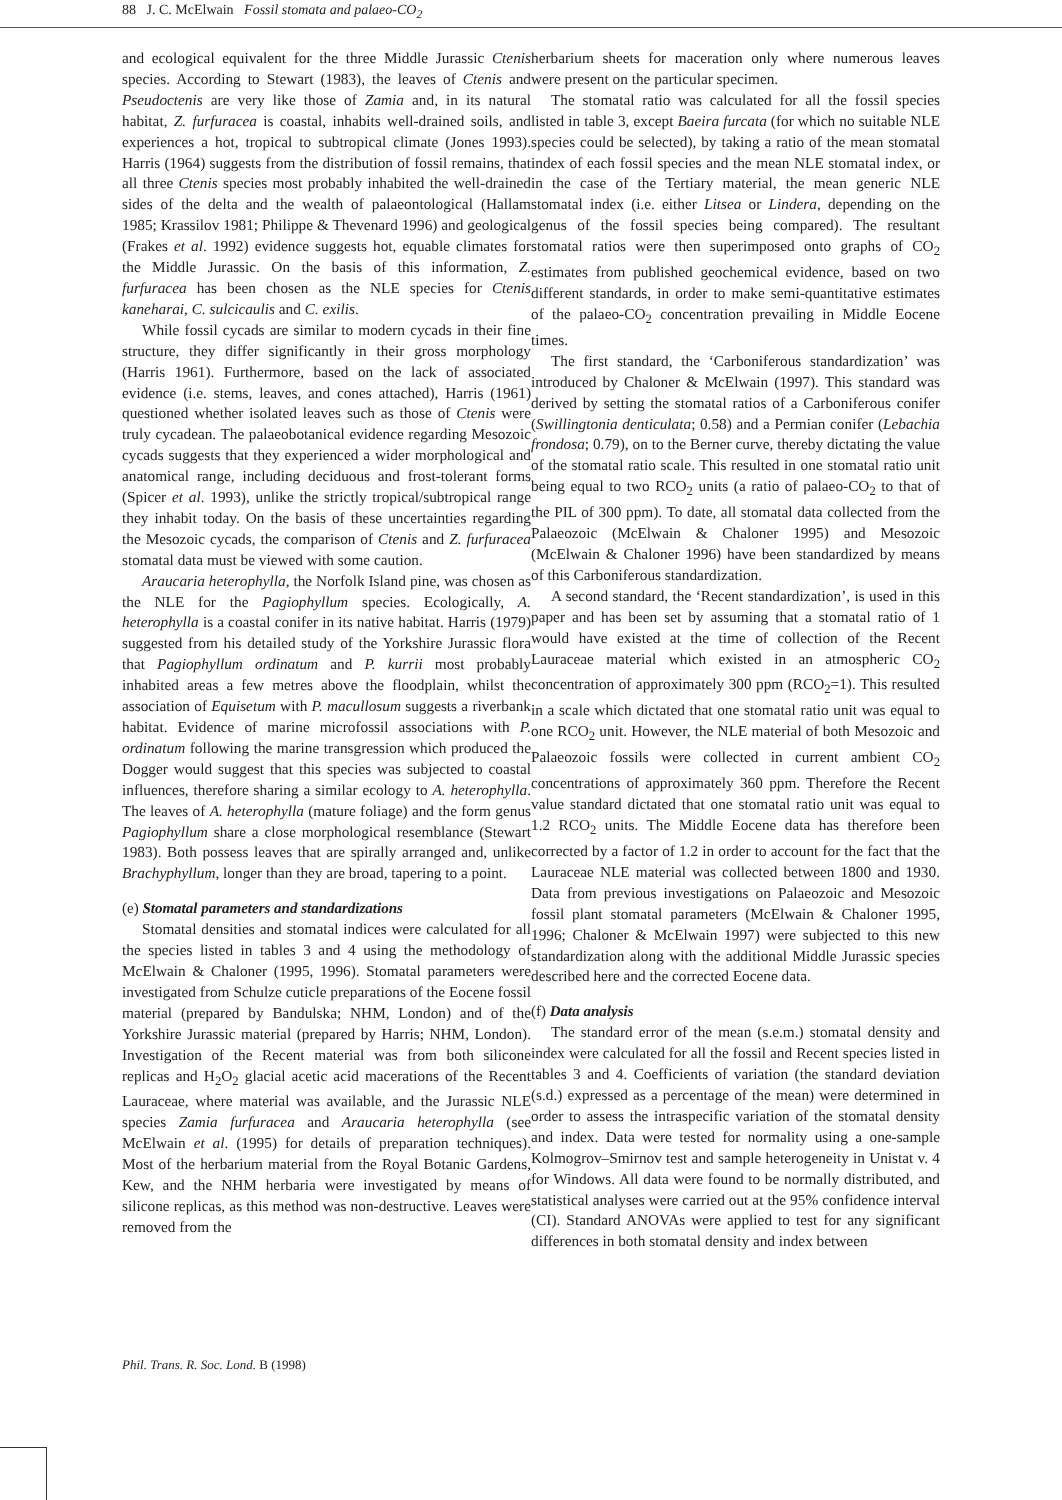88 J. C. McElwain Fossil stomata and palaeo-CO<sub>2</sub>
and ecological equivalent for the three Middle Jurassic Ctenis species. According to Stewart (1983), the leaves of Ctenis and Pseudoctenis are very like those of Zamia and, in its natural habitat, Z. furfuracea is coastal, inhabits well-drained soils, and experiences a hot, tropical to subtropical climate (Jones 1993). Harris (1964) suggests from the distribution of fossil remains, that all three Ctenis species most probably inhabited the well-drained sides of the delta and the wealth of palaeontological (Hallam 1985; Krassilov 1981; Philippe & Thevenard 1996) and geological (Frakes et al. 1992) evidence suggests hot, equable climates for the Middle Jurassic. On the basis of this information, Z. furfuracea has been chosen as the NLE species for Ctenis kaneharai, C. sulcicaulis and C. exilis.
While fossil cycads are similar to modern cycads in their fine structure, they differ significantly in their gross morphology (Harris 1961). Furthermore, based on the lack of associated evidence (i.e. stems, leaves, and cones attached), Harris (1961) questioned whether isolated leaves such as those of Ctenis were truly cycadean. The palaeobotanical evidence regarding Mesozoic cycads suggests that they experienced a wider morphological and anatomical range, including deciduous and frost-tolerant forms (Spicer et al. 1993), unlike the strictly tropical/subtropical range they inhabit today. On the basis of these uncertainties regarding the Mesozoic cycads, the comparison of Ctenis and Z. furfuracea stomatal data must be viewed with some caution.
Araucaria heterophylla, the Norfolk Island pine, was chosen as the NLE for the Pagiophyllum species. Ecologically, A. heterophylla is a coastal conifer in its native habitat. Harris (1979) suggested from his detailed study of the Yorkshire Jurassic flora that Pagiophyllum ordinatum and P. kurrii most probably inhabited areas a few metres above the floodplain, whilst the association of Equisetum with P. macullosum suggests a riverbank habitat. Evidence of marine microfossil associations with P. ordinatum following the marine transgression which produced the Dogger would suggest that this species was subjected to coastal influences, therefore sharing a similar ecology to A. heterophylla. The leaves of A. heterophylla (mature foliage) and the form genus Pagiophyllum share a close morphological resemblance (Stewart 1983). Both possess leaves that are spirally arranged and, unlike Brachyphyllum, longer than they are broad, tapering to a point.
(e) Stomatal parameters and standardizations
Stomatal densities and stomatal indices were calculated for all the species listed in tables 3 and 4 using the methodology of McElwain & Chaloner (1995, 1996). Stomatal parameters were investigated from Schulze cuticle preparations of the Eocene fossil material (prepared by Bandulska; NHM, London) and of the Yorkshire Jurassic material (prepared by Harris; NHM, London). Investigation of the Recent material was from both silicone replicas and H<sub>2</sub>O<sub>2</sub> glacial acetic acid macerations of the Recent Lauraceae, where material was available, and the Jurassic NLE species Zamia furfuracea and Araucaria heterophylla (see McElwain et al. (1995) for details of preparation techniques). Most of the herbarium material from the Royal Botanic Gardens, Kew, and the NHM herbaria were investigated by means of silicone replicas, as this method was non-destructive. Leaves were removed from the
herbarium sheets for maceration only where numerous leaves were present on the particular specimen.
The stomatal ratio was calculated for all the fossil species listed in table 3, except Baeira furcata (for which no suitable NLE species could be selected), by taking a ratio of the mean stomatal index of each fossil species and the mean NLE stomatal index, or in the case of the Tertiary material, the mean generic NLE stomatal index (i.e. either Litsea or Lindera, depending on the genus of the fossil species being compared). The resultant stomatal ratios were then superimposed onto graphs of CO<sub>2</sub> estimates from published geochemical evidence, based on two different standards, in order to make semi-quantitative estimates of the palaeo-CO<sub>2</sub> concentration prevailing in Middle Eocene times.
The first standard, the ‘Carboniferous standardization’ was introduced by Chaloner & McElwain (1997). This standard was derived by setting the stomatal ratios of a Carboniferous conifer (Swillingtonia denticulata; 0.58) and a Permian conifer (Lebachia frondosa; 0.79), on to the Berner curve, thereby dictating the value of the stomatal ratio scale. This resulted in one stomatal ratio unit being equal to two RCO<sub>2</sub> units (a ratio of palaeo-CO<sub>2</sub> to that of the PIL of 300 ppm). To date, all stomatal data collected from the Palaeozoic (McElwain & Chaloner 1995) and Mesozoic (McElwain & Chaloner 1996) have been standardized by means of this Carboniferous standardization.
A second standard, the ‘Recent standardization’, is used in this paper and has been set by assuming that a stomatal ratio of 1 would have existed at the time of collection of the Recent Lauraceae material which existed in an atmospheric CO<sub>2</sub> concentration of approximately 300 ppm (RCO<sub>2</sub>=1). This resulted in a scale which dictated that one stomatal ratio unit was equal to one RCO<sub>2</sub> unit. However, the NLE material of both Mesozoic and Palaeozoic fossils were collected in current ambient CO<sub>2</sub> concentrations of approximately 360 ppm. Therefore the Recent value standard dictated that one stomatal ratio unit was equal to 1.2 RCO<sub>2</sub> units. The Middle Eocene data has therefore been corrected by a factor of 1.2 in order to account for the fact that the Lauraceae NLE material was collected between 1800 and 1930. Data from previous investigations on Palaeozoic and Mesozoic fossil plant stomatal parameters (McElwain & Chaloner 1995, 1996; Chaloner & McElwain 1997) were subjected to this new standardization along with the additional Middle Jurassic species described here and the corrected Eocene data.
(f) Data analysis
The standard error of the mean (s.e.m.) stomatal density and index were calculated for all the fossil and Recent species listed in tables 3 and 4. Coefficients of variation (the standard deviation (s.d.) expressed as a percentage of the mean) were determined in order to assess the intraspecific variation of the stomatal density and index. Data were tested for normality using a one-sample Kolmogrov–Smirnov test and sample heterogeneity in Unistat v. 4 for Windows. All data were found to be normally distributed, and statistical analyses were carried out at the 95% confidence interval (CI). Standard ANOVAs were applied to test for any significant differences in both stomatal density and index between
Phil. Trans. R. Soc. Lond. B (1998)